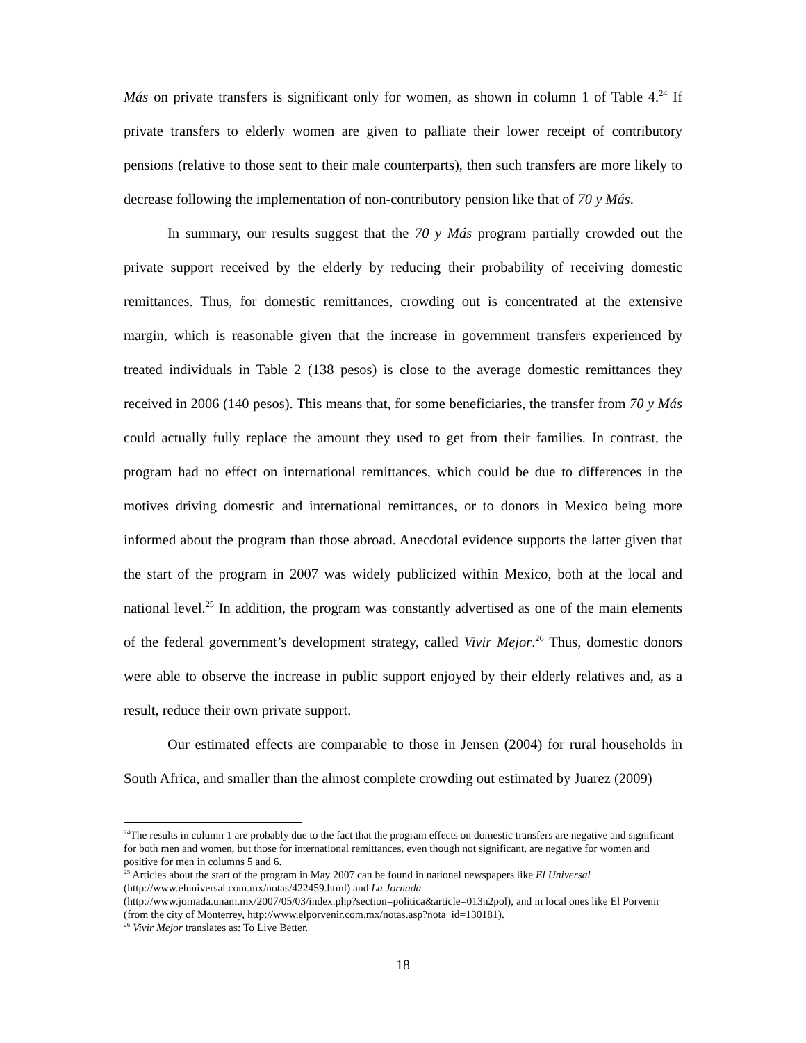Más on private transfers is significant only for women, as shown in column 1 of Table 4.<sup>24</sup> If private transfers to elderly women are given to palliate their lower receipt of contributory pensions (relative to those sent to their male counterparts), then such transfers are more likely to decrease following the implementation of non-contributory pension like that of 70 y Más.
In summary, our results suggest that the 70 y Más program partially crowded out the private support received by the elderly by reducing their probability of receiving domestic remittances. Thus, for domestic remittances, crowding out is concentrated at the extensive margin, which is reasonable given that the increase in government transfers experienced by treated individuals in Table 2 (138 pesos) is close to the average domestic remittances they received in 2006 (140 pesos). This means that, for some beneficiaries, the transfer from 70 y Más could actually fully replace the amount they used to get from their families. In contrast, the program had no effect on international remittances, which could be due to differences in the motives driving domestic and international remittances, or to donors in Mexico being more informed about the program than those abroad. Anecdotal evidence supports the latter given that the start of the program in 2007 was widely publicized within Mexico, both at the local and national level.<sup>25</sup> In addition, the program was constantly advertised as one of the main elements of the federal government’s development strategy, called Vivir Mejor.<sup>26</sup> Thus, domestic donors were able to observe the increase in public support enjoyed by their elderly relatives and, as a result, reduce their own private support.
Our estimated effects are comparable to those in Jensen (2004) for rural households in South Africa, and smaller than the almost complete crowding out estimated by Juarez (2009)
<sup>24</sup> The results in column 1 are probably due to the fact that the program effects on domestic transfers are negative and significant for both men and women, but those for international remittances, even though not significant, are negative for women and positive for men in columns 5 and 6.
<sup>25</sup> Articles about the start of the program in May 2007 can be found in national newspapers like El Universal (http://www.eluniversal.com.mx/notas/422459.html) and La Jornada
(http://www.jornada.unam.mx/2007/05/03/index.php?section=politica&article=013n2pol), and in local ones like El Porvenir (from the city of Monterrey, http://www.elporvenir.com.mx/notas.asp?nota_id=130181).
<sup>26</sup> Vivir Mejor translates as: To Live Better.
18